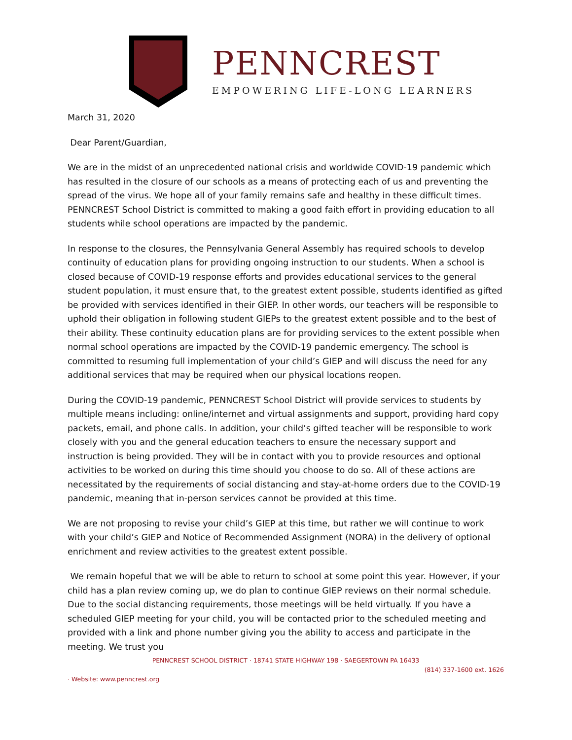PENNCREST
EMPOWERING LIFE-LONG LEARNERS
March 31, 2020
Dear Parent/Guardian,
We are in the midst of an unprecedented national crisis and worldwide COVID-19 pandemic which has resulted in the closure of our schools as a means of protecting each of us and preventing the spread of the virus. We hope all of your family remains safe and healthy in these difficult times. PENNCREST School District is committed to making a good faith effort in providing education to all students while school operations are impacted by the pandemic.
In response to the closures, the Pennsylvania General Assembly has required schools to develop continuity of education plans for providing ongoing instruction to our students. When a school is closed because of COVID-19 response efforts and provides educational services to the general student population, it must ensure that, to the greatest extent possible, students identified as gifted be provided with services identified in their GIEP. In other words, our teachers will be responsible to uphold their obligation in following student GIEPs to the greatest extent possible and to the best of their ability. These continuity education plans are for providing services to the extent possible when normal school operations are impacted by the COVID-19 pandemic emergency. The school is committed to resuming full implementation of your child’s GIEP and will discuss the need for any additional services that may be required when our physical locations reopen.
During the COVID-19 pandemic, PENNCREST School District will provide services to students by multiple means including: online/internet and virtual assignments and support, providing hard copy packets, email, and phone calls. In addition, your child’s gifted teacher will be responsible to work closely with you and the general education teachers to ensure the necessary support and instruction is being provided. They will be in contact with you to provide resources and optional activities to be worked on during this time should you choose to do so. All of these actions are necessitated by the requirements of social distancing and stay-at-home orders due to the COVID-19 pandemic, meaning that in-person services cannot be provided at this time.
We are not proposing to revise your child’s GIEP at this time, but rather we will continue to work with your child’s GIEP and Notice of Recommended Assignment (NORA) in the delivery of optional enrichment and review activities to the greatest extent possible.
We remain hopeful that we will be able to return to school at some point this year. However, if your child has a plan review coming up, we do plan to continue GIEP reviews on their normal schedule. Due to the social distancing requirements, those meetings will be held virtually. If you have a scheduled GIEP meeting for your child, you will be contacted prior to the scheduled meeting and provided with a link and phone number giving you the ability to access and participate in the meeting. We trust you
PENNCREST SCHOOL DISTRICT · 18741 STATE HIGHWAY 198 · SAEGERTOWN PA 16433
(814) 337-1600 ext. 1626
· Website: www.penncrest.org